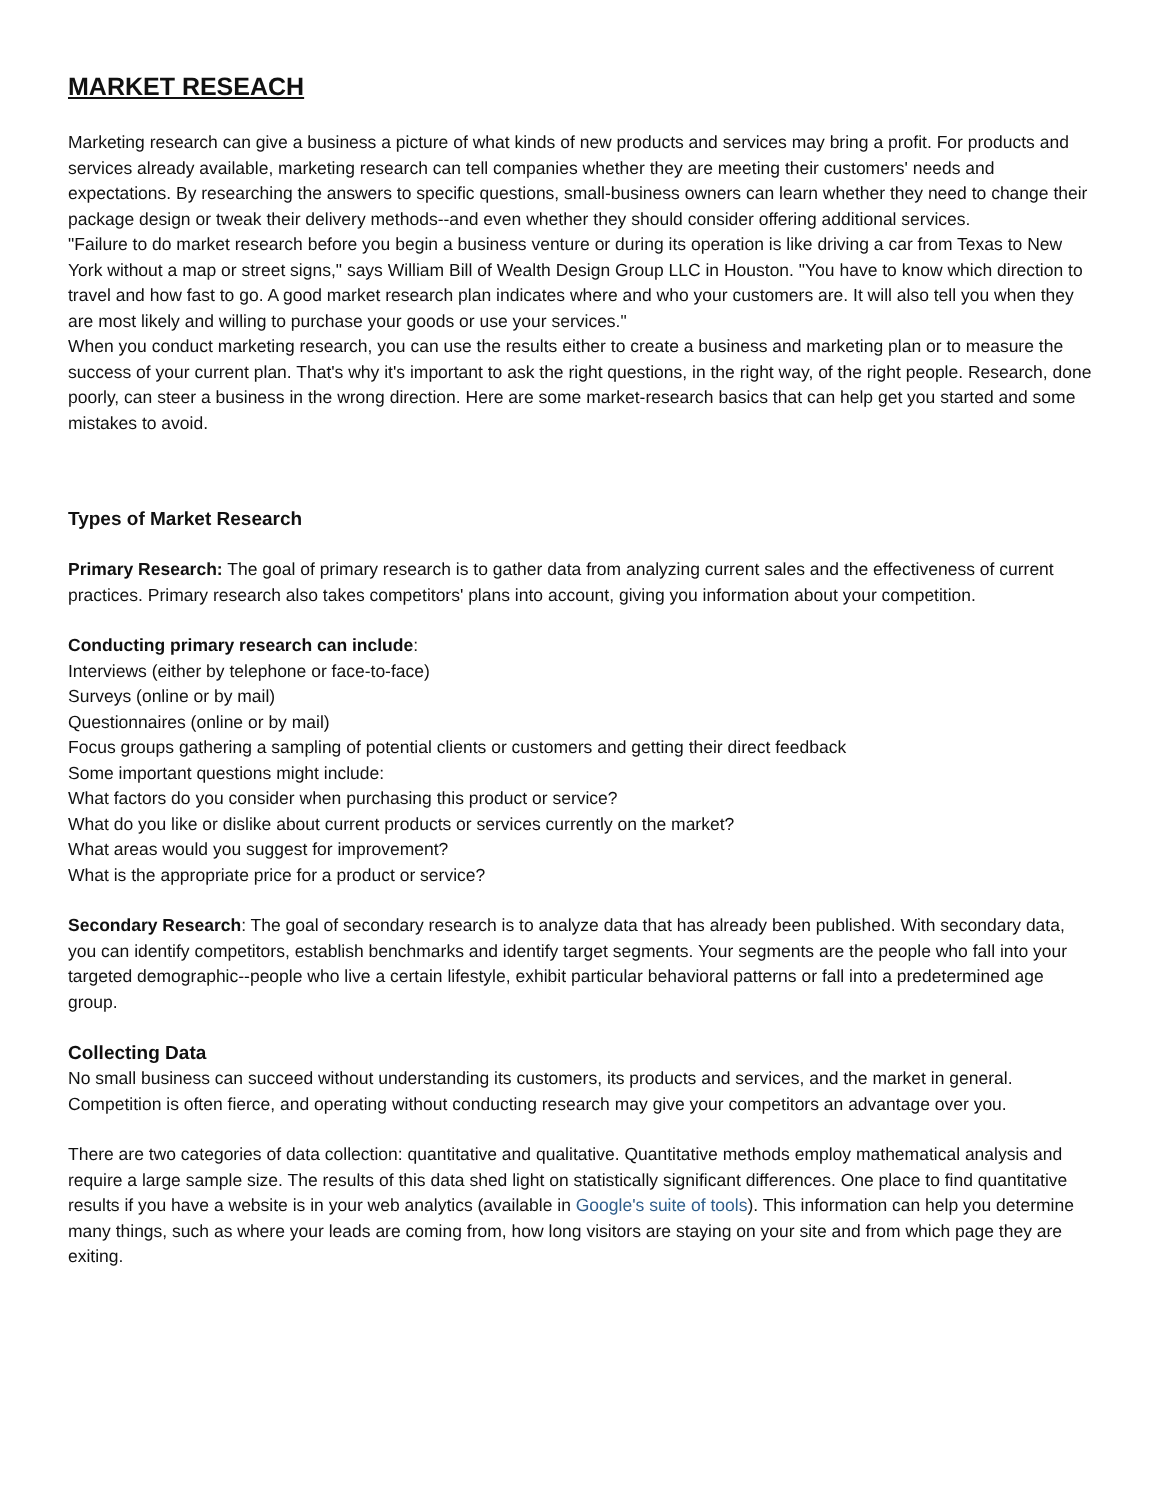MARKET RESEACH
Marketing research can give a business a picture of what kinds of new products and services may bring a profit. For products and services already available, marketing research can tell companies whether they are meeting their customers' needs and expectations. By researching the answers to specific questions, small-business owners can learn whether they need to change their package design or tweak their delivery methods--and even whether they should consider offering additional services.
"Failure to do market research before you begin a business venture or during its operation is like driving a car from Texas to New York without a map or street signs," says William Bill of Wealth Design Group LLC in Houston. "You have to know which direction to travel and how fast to go. A good market research plan indicates where and who your customers are. It will also tell you when they are most likely and willing to purchase your goods or use your services."
When you conduct marketing research, you can use the results either to create a business and marketing plan or to measure the success of your current plan. That's why it's important to ask the right questions, in the right way, of the right people. Research, done poorly, can steer a business in the wrong direction. Here are some market-research basics that can help get you started and some mistakes to avoid.
Types of Market Research
Primary Research: The goal of primary research is to gather data from analyzing current sales and the effectiveness of current practices. Primary research also takes competitors' plans into account, giving you information about your competition.
Conducting primary research can include:
Interviews (either by telephone or face-to-face)
Surveys (online or by mail)
Questionnaires (online or by mail)
Focus groups gathering a sampling of potential clients or customers and getting their direct feedback
Some important questions might include:
What factors do you consider when purchasing this product or service?
What do you like or dislike about current products or services currently on the market?
What areas would you suggest for improvement?
What is the appropriate price for a product or service?
Secondary Research: The goal of secondary research is to analyze data that has already been published. With secondary data, you can identify competitors, establish benchmarks and identify target segments. Your segments are the people who fall into your targeted demographic--people who live a certain lifestyle, exhibit particular behavioral patterns or fall into a predetermined age group.
Collecting Data
No small business can succeed without understanding its customers, its products and services, and the market in general. Competition is often fierce, and operating without conducting research may give your competitors an advantage over you.
There are two categories of data collection: quantitative and qualitative. Quantitative methods employ mathematical analysis and require a large sample size. The results of this data shed light on statistically significant differences. One place to find quantitative results if you have a website is in your web analytics (available in Google's suite of tools). This information can help you determine many things, such as where your leads are coming from, how long visitors are staying on your site and from which page they are exiting.